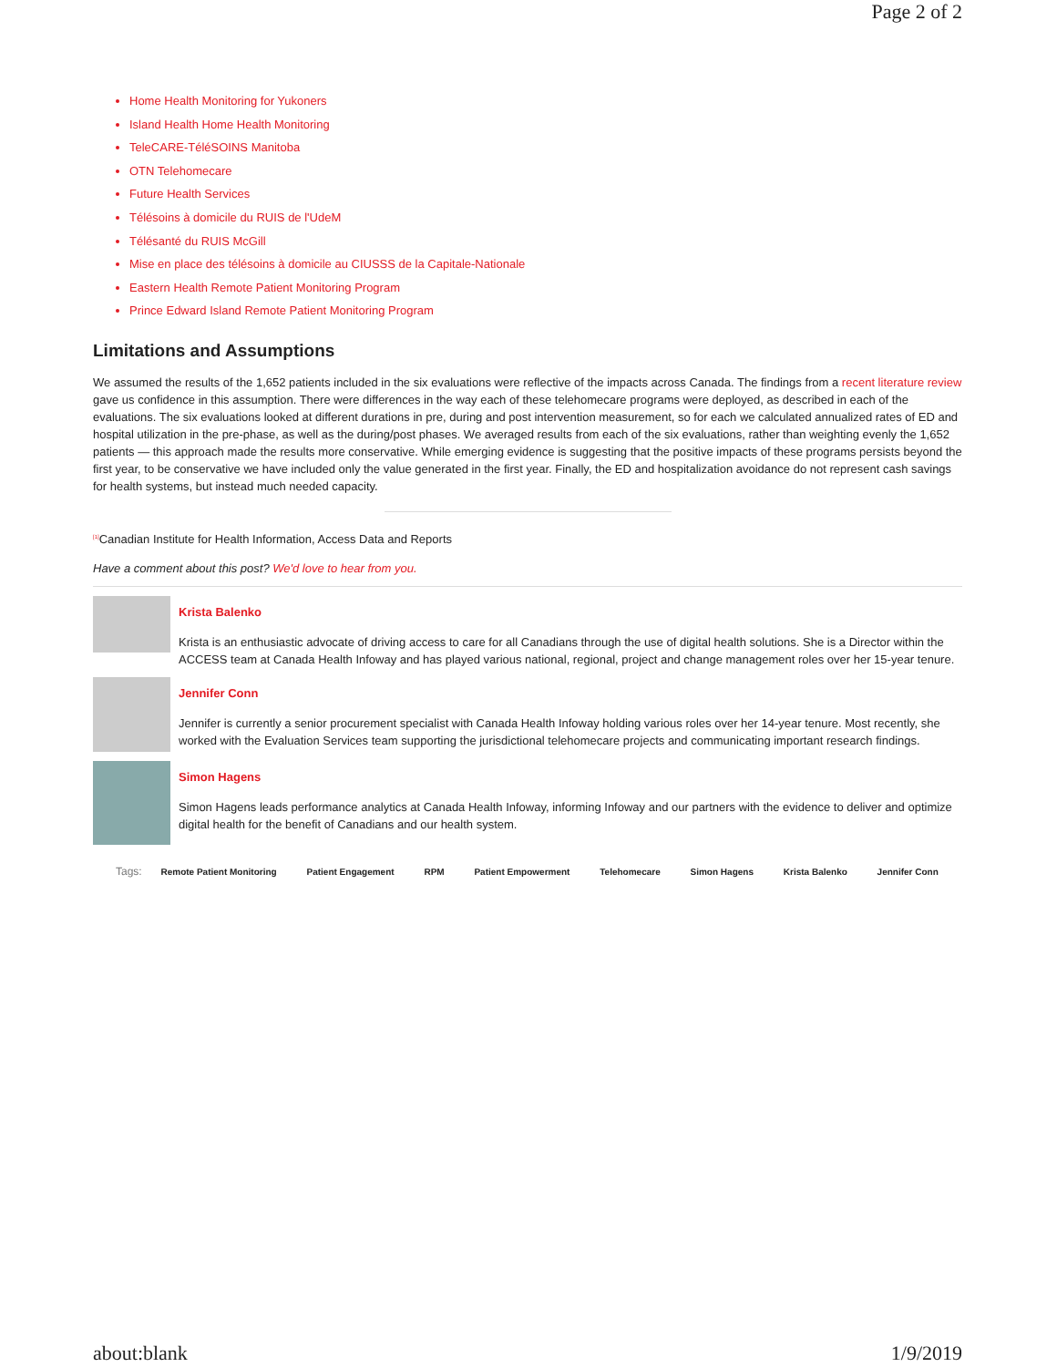Page 2 of 2
Home Health Monitoring for Yukoners
Island Health Home Health Monitoring
TeleCARE-TéléSOINS Manitoba
OTN Telehomecare
Future Health Services
Télésoins à domicile du RUIS de l'UdeM
Télésanté du RUIS McGill
Mise en place des télésoins à domicile au CIUSSS de la Capitale-Nationale
Eastern Health Remote Patient Monitoring Program
Prince Edward Island Remote Patient Monitoring Program
Limitations and Assumptions
We assumed the results of the 1,652 patients included in the six evaluations were reflective of the impacts across Canada. The findings from a recent literature review gave us confidence in this assumption. There were differences in the way each of these telehomecare programs were deployed, as described in each of the evaluations. The six evaluations looked at different durations in pre, during and post intervention measurement, so for each we calculated annualized rates of ED and hospital utilization in the pre-phase, as well as the during/post phases. We averaged results from each of the six evaluations, rather than weighting evenly the 1,652 patients — this approach made the results more conservative. While emerging evidence is suggesting that the positive impacts of these programs persists beyond the first year, to be conservative we have included only the value generated in the first year. Finally, the ED and hospitalization avoidance do not represent cash savings for health systems, but instead much needed capacity.
<sup>[1]</sup> Canadian Institute for Health Information, Access Data and Reports
Have a comment about this post? We'd love to hear from you.
Krista Balenko
Krista is an enthusiastic advocate of driving access to care for all Canadians through the use of digital health solutions. She is a Director within the ACCESS team at Canada Health Infoway and has played various national, regional, project and change management roles over her 15-year tenure.
Jennifer Conn
Jennifer is currently a senior procurement specialist with Canada Health Infoway holding various roles over her 14-year tenure. Most recently, she worked with the Evaluation Services team supporting the jurisdictional telehomecare projects and communicating important research findings.
Simon Hagens
Simon Hagens leads performance analytics at Canada Health Infoway, informing Infoway and our partners with the evidence to deliver and optimize digital health for the benefit of Canadians and our health system.
Tags: Remote Patient Monitoring Patient Engagement RPM Patient Empowerment Telehomecare Simon Hagens Krista Balenko Jennifer Conn
about:blank 1/9/2019